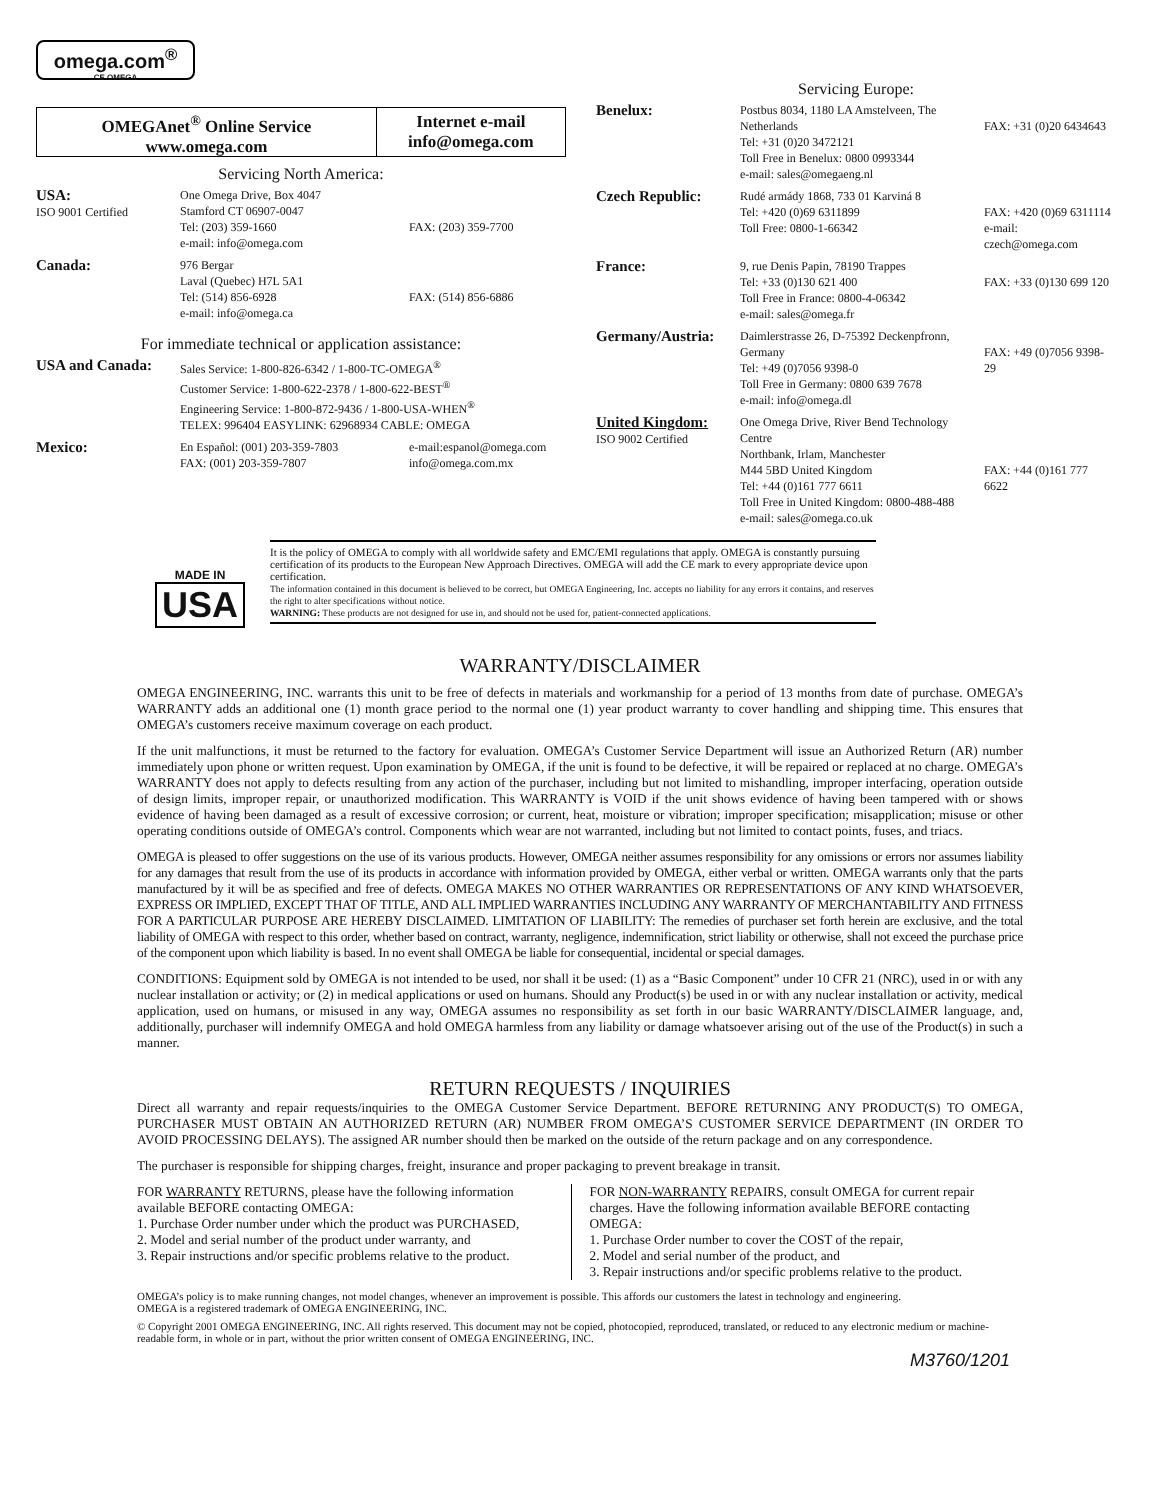omega.com<sup>®</sup>
CE OMEGA
OMEGAnet<sup>®</sup> Online Service
www.omega.com
Internet e-mail
info@omega.com
Servicing North America:
| USA: ISO 9001 Certified | One Omega Drive, Box 4047 Stamford CT 06907-0047 Tel: (203) 359-1660 e-mail: info@omega.com | FAX: (203) 359-7700 |
| Canada: | 976 Bergar Laval (Quebec) H7L 5A1 Tel: (514) 856-6928 e-mail: info@omega.ca | FAX: (514) 856-6886 |
For immediate technical or application assistance:
| USA and Canada: | Sales Service: 1-800-826-6342 / 1-800-TC-OMEGA<sup>®</sup> Customer Service: 1-800-622-2378 / 1-800-622-BEST<sup>®</sup> Engineering Service: 1-800-872-9436 / 1-800-USA-WHEN<sup>®</sup> TELEX: 996404 EASYLINK: 62968934 CABLE: OMEGA | |
| Mexico: | En Español: (001) 203-359-7803 FAX: (001) 203-359-7807 | e-mail:espanol@omega.com info@omega.com.mx |
Servicing Europe:
| Benelux: | Postbus 8034, 1180 LA Amstelveen, The Netherlands Tel: +31 (0)20 3472121 Toll Free in Benelux: 0800 0993344 e-mail: sales@omegaeng.nl | FAX: +31 (0)20 6434643 |
| Czech Republic: | Rudé armády 1868, 733 01 Karviná 8 Tel: +420 (0)69 6311899 Toll Free: 0800-1-66342 | FAX: +420 (0)69 6311114 e-mail: czech@omega.com |
| France: | 9, rue Denis Papin, 78190 Trappes Tel: +33 (0)130 621 400 Toll Free in France: 0800-4-06342 e-mail: sales@omega.fr | FAX: +33 (0)130 699 120 |
| Germany/Austria: | Daimlerstrasse 26, D-75392 Deckenpfronn, Germany Tel: +49 (0)7056 9398-0 Toll Free in Germany: 0800 639 7678 e-mail: info@omega.dl | FAX: +49 (0)7056 9398-29 |
| United Kingdom: ISO 9002 Certified | One Omega Drive, River Bend Technology Centre Northbank, Irlam, Manchester M44 5BD United Kingdom Tel: +44 (0)161 777 6611 Toll Free in United Kingdom: 0800-488-488 e-mail: sales@omega.co.uk | FAX: +44 (0)161 777 6622 |
It is the policy of OMEGA to comply with all worldwide safety and EMC/EMI regulations that apply. OMEGA is constantly pursuing certification of its products to the European New Approach Directives. OMEGA will add the CE mark to every appropriate device upon certification.
The information contained in this document is believed to be correct, but OMEGA Engineering, Inc. accepts no liability for any errors it contains, and reserves the right to alter specifications without notice.
WARNING: These products are not designed for use in, and should not be used for, patient-connected applications.
MADE IN
USA
WARRANTY/DISCLAIMER
OMEGA ENGINEERING, INC. warrants this unit to be free of defects in materials and workmanship for a period of 13 months from date of purchase. OMEGA’s WARRANTY adds an additional one (1) month grace period to the normal one (1) year product warranty to cover handling and shipping time. This ensures that OMEGA’s customers receive maximum coverage on each product.
If the unit malfunctions, it must be returned to the factory for evaluation. OMEGA’s Customer Service Department will issue an Authorized Return (AR) number immediately upon phone or written request. Upon examination by OMEGA, if the unit is found to be defective, it will be repaired or replaced at no charge. OMEGA’s WARRANTY does not apply to defects resulting from any action of the purchaser, including but not limited to mishandling, improper interfacing, operation outside of design limits, improper repair, or unauthorized modification. This WARRANTY is VOID if the unit shows evidence of having been tampered with or shows evidence of having been damaged as a result of excessive corrosion; or current, heat, moisture or vibration; improper specification; misapplication; misuse or other operating conditions outside of OMEGA’s control. Components which wear are not warranted, including but not limited to contact points, fuses, and triacs.
OMEGA is pleased to offer suggestions on the use of its various products. However, OMEGA neither assumes responsibility for any omissions or errors nor assumes liability for any damages that result from the use of its products in accordance with information provided by OMEGA, either verbal or written. OMEGA warrants only that the parts manufactured by it will be as specified and free of defects. OMEGA MAKES NO OTHER WARRANTIES OR REPRESENTATIONS OF ANY KIND WHATSOEVER, EXPRESS OR IMPLIED, EXCEPT THAT OF TITLE, AND ALL IMPLIED WARRANTIES INCLUDING ANY WARRANTY OF MERCHANTABILITY AND FITNESS FOR A PARTICULAR PURPOSE ARE HEREBY DISCLAIMED. LIMITATION OF LIABILITY: The remedies of purchaser set forth herein are exclusive, and the total liability of OMEGA with respect to this order, whether based on contract, warranty, negligence, indemnification, strict liability or otherwise, shall not exceed the purchase price of the component upon which liability is based. In no event shall OMEGA be liable for consequential, incidental or special damages.
CONDITIONS: Equipment sold by OMEGA is not intended to be used, nor shall it be used: (1) as a “Basic Component” under 10 CFR 21 (NRC), used in or with any nuclear installation or activity; or (2) in medical applications or used on humans. Should any Product(s) be used in or with any nuclear installation or activity, medical application, used on humans, or misused in any way, OMEGA assumes no responsibility as set forth in our basic WARRANTY/DISCLAIMER language, and, additionally, purchaser will indemnify OMEGA and hold OMEGA harmless from any liability or damage whatsoever arising out of the use of the Product(s) in such a manner.
RETURN REQUESTS / INQUIRIES
Direct all warranty and repair requests/inquiries to the OMEGA Customer Service Department. BEFORE RETURNING ANY PRODUCT(S) TO OMEGA, PURCHASER MUST OBTAIN AN AUTHORIZED RETURN (AR) NUMBER FROM OMEGA’S CUSTOMER SERVICE DEPARTMENT (IN ORDER TO AVOID PROCESSING DELAYS). The assigned AR number should then be marked on the outside of the return package and on any correspondence.
The purchaser is responsible for shipping charges, freight, insurance and proper packaging to prevent breakage in transit.
FOR WARRANTY RETURNS, please have the following information available BEFORE contacting OMEGA:
1. Purchase Order number under which the product was PURCHASED,
2. Model and serial number of the product under warranty, and
3. Repair instructions and/or specific problems relative to the product.
FOR NON-WARRANTY REPAIRS, consult OMEGA for current repair charges. Have the following information available BEFORE contacting OMEGA:
1. Purchase Order number to cover the COST of the repair,
2. Model and serial number of the product, and
3. Repair instructions and/or specific problems relative to the product.
OMEGA’s policy is to make running changes, not model changes, whenever an improvement is possible. This affords our customers the latest in technology and engineering.
OMEGA is a registered trademark of OMEGA ENGINEERING, INC.
© Copyright 2001 OMEGA ENGINEERING, INC. All rights reserved. This document may not be copied, photocopied, reproduced, translated, or reduced to any electronic medium or machine-readable form, in whole or in part, without the prior written consent of OMEGA ENGINEERING, INC.
M3760/1201